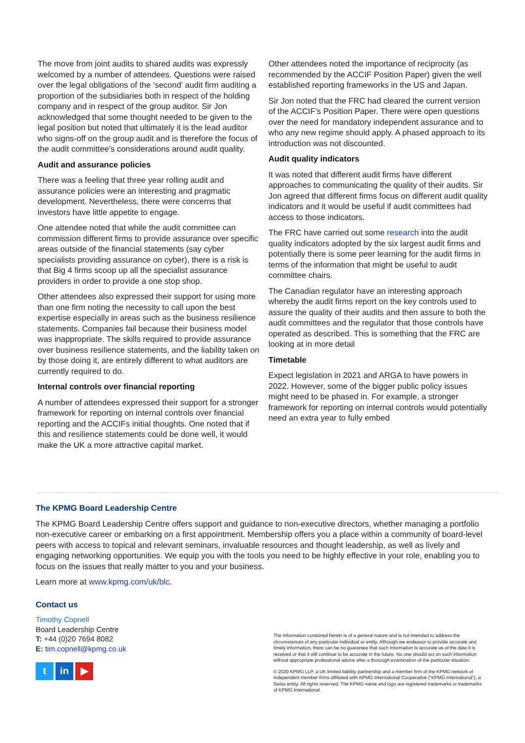The move from joint audits to shared audits was expressly welcomed by a number of attendees. Questions were raised over the legal obligations of the ‘second’ audit firm auditing a proportion of the subsidiaries both in respect of the holding company and in respect of the group auditor. Sir Jon acknowledged that some thought needed to be given to the legal position but noted that ultimately it is the lead auditor who signs-off on the group audit and is therefore the focus of the audit committee’s considerations around audit quality.
Audit and assurance policies
There was a feeling that three year rolling audit and assurance policies were an interesting and pragmatic development. Nevertheless, there were concerns that investors have little appetite to engage.
One attendee noted that while the audit committee can commission different firms to provide assurance over specific areas outside of the financial statements (say cyber specialists providing assurance on cyber), there is a risk is that Big 4 firms scoop up all the specialist assurance providers in order to provide a one stop shop.
Other attendees also expressed their support for using more than one firm noting the necessity to call upon the best expertise especially in areas such as the business resilience statements. Companies fail because their business model was inappropriate. The skills required to provide assurance over business resilience statements, and the liability taken on by those doing it, are entirely different to what auditors are currently required to do.
Internal controls over financial reporting
A number of attendees expressed their support for a stronger framework for reporting on internal controls over financial reporting and the ACCIFs initial thoughts. One noted that if this and resilience statements could be done well, it would make the UK a more attractive capital market.
Other attendees noted the importance of reciprocity (as recommended by the ACCIF Position Paper) given the well established reporting frameworks in the US and Japan.
Sir Jon noted that the FRC had cleared the current version of the ACCIF’s Position Paper. There were open questions over the need for mandatory independent assurance and to who any new regime should apply. A phased approach to its introduction was not discounted.
Audit quality indicators
It was noted that different audit firms have different approaches to communicating the quality of their audits. Sir Jon agreed that different firms focus on different audit quality indicators and it would be useful if audit committees had access to those indicators.
The FRC have carried out some research into the audit quality indicators adopted by the six largest audit firms and potentially there is some peer learning for the audit firms in terms of the information that might be useful to audit committee chairs.
The Canadian regulator have an interesting approach whereby the audit firms report on the key controls used to assure the quality of their audits and then assure to both the audit committees and the regulator that those controls have operated as described. This is something that the FRC are looking at in more detail
Timetable
Expect legislation in 2021 and ARGA to have powers in 2022. However, some of the bigger public policy issues might need to be phased in. For example, a stronger framework for reporting on internal controls would potentially need an extra year to fully embed
The KPMG Board Leadership Centre
The KPMG Board Leadership Centre offers support and guidance to non-executive directors, whether managing a portfolio non-executive career or embarking on a first appointment. Membership offers you a place within a community of board-level peers with access to topical and relevant seminars, invaluable resources and thought leadership, as well as lively and engaging networking opportunities. We equip you with the tools you need to be highly effective in your role, enabling you to focus on the issues that really matter to you and your business.
Learn more at www.kpmg.com/uk/blc.
Contact us
Timothy Copnell
Board Leadership Centre
T: +44 (0)20 7694 8082
E: tim.copnell@kpmg.co.uk
tin ▶
The information contained herein is of a general nature and is not intended to address the circumstances of any particular individual or entity. Although we endeavor to provide accurate and timely information, there can be no guarantee that such information is accurate as of the date it is received or that it will continue to be accurate in the future. No one should act on such information without appropriate professional advice after a thorough examination of the particular situation.
© 2020 KPMG LLP, a UK limited liability partnership and a member firm of the KPMG network of independent member firms affiliated with KPMG International Cooperative (“KPMG International”), a Swiss entity. All rights reserved. The KPMG name and logo are registered trademarks or trademarks of KPMG International.